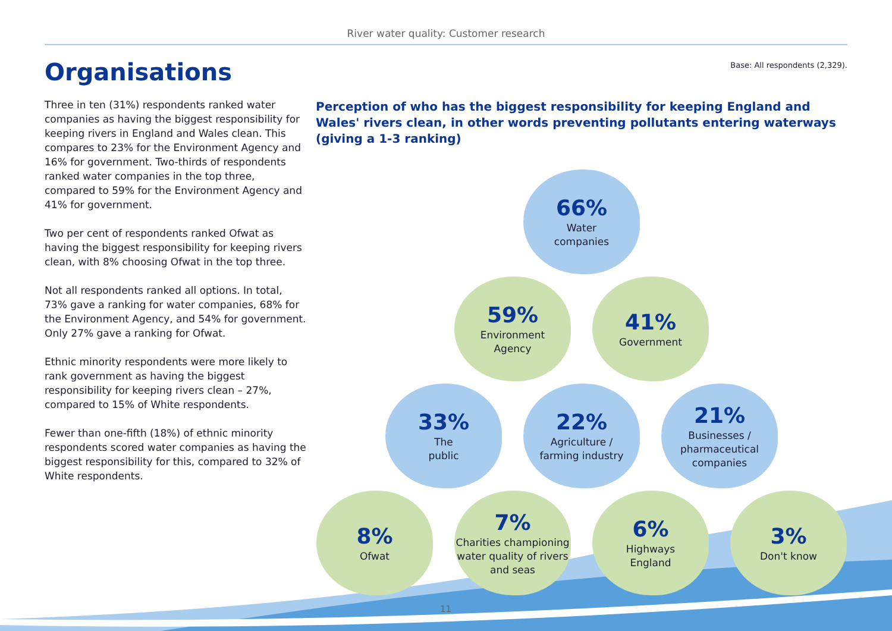River water quality: Customer research
Organisations
Base: All respondents (2,329).
Three in ten (31%) respondents ranked water companies as having the biggest responsibility for keeping rivers in England and Wales clean. This compares to 23% for the Environment Agency and 16% for government. Two-thirds of respondents ranked water companies in the top three, compared to 59% for the Environment Agency and 41% for government.
Two per cent of respondents ranked Ofwat as having the biggest responsibility for keeping rivers clean, with 8% choosing Ofwat in the top three.
Not all respondents ranked all options. In total, 73% gave a ranking for water companies, 68% for the Environment Agency, and 54% for government. Only 27% gave a ranking for Ofwat.
Ethnic minority respondents were more likely to rank government as having the biggest responsibility for keeping rivers clean – 27%, compared to 15% of White respondents.
Fewer than one-fifth (18%) of ethnic minority respondents scored water companies as having the biggest responsibility for this, compared to 32% of White respondents.
Perception of who has the biggest responsibility for keeping England and Wales' rivers clean, in other words preventing pollutants entering waterways (giving a 1-3 ranking)
66%
Water
companies
59%
Environment
Agency
41%
Government
33%
The
public
22%
Agriculture /
farming industry
21%
Businesses /
pharmaceutical
companies
8%
Ofwat
7%
Charities championing water quality of rivers and seas
6%
Highways
England
3%
Don't know
11